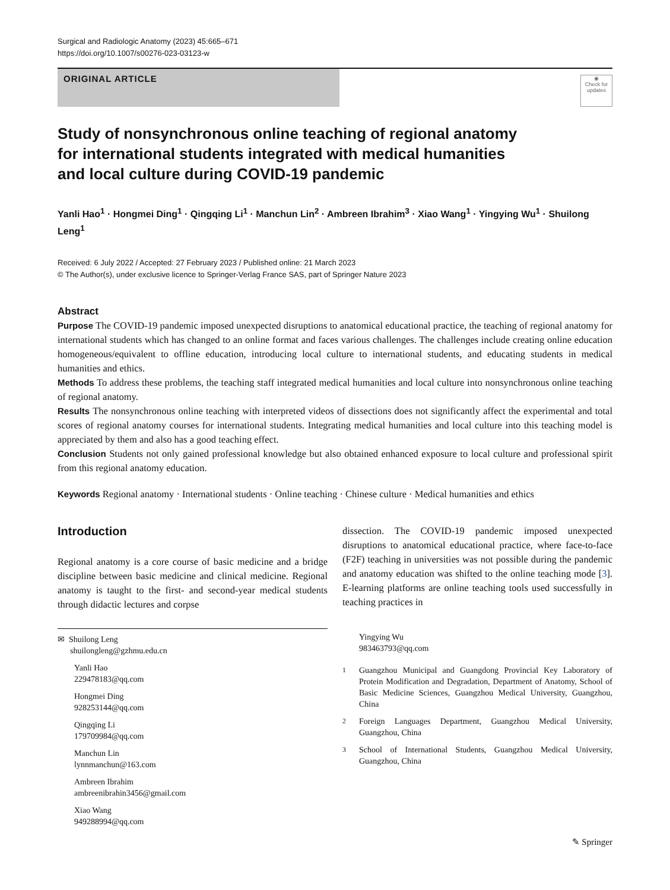Surgical and Radiologic Anatomy (2023) 45:665–671
https://doi.org/10.1007/s00276-023-03123-w
ORIGINAL ARTICLE
◉
Check for updates
Study of nonsynchronous online teaching of regional anatomy for international students integrated with medical humanities and local culture during COVID-19 pandemic
Yanli Hao<sup>1</sup> · Hongmei Ding<sup>1</sup> · Qingqing Li<sup>1</sup> · Manchun Lin<sup>2</sup> · Ambreen Ibrahim<sup>3</sup> · Xiao Wang<sup>1</sup> · Yingying Wu<sup>1</sup> · Shuilong Leng<sup>1</sup>
Received: 6 July 2022 / Accepted: 27 February 2023 / Published online: 21 March 2023
© The Author(s), under exclusive licence to Springer-Verlag France SAS, part of Springer Nature 2023
Abstract
Purpose The COVID-19 pandemic imposed unexpected disruptions to anatomical educational practice, the teaching of regional anatomy for international students which has changed to an online format and faces various challenges. The challenges include creating online education homogeneous/equivalent to offline education, introducing local culture to international students, and educating students in medical humanities and ethics.
Methods To address these problems, the teaching staff integrated medical humanities and local culture into nonsynchronous online teaching of regional anatomy.
Results The nonsynchronous online teaching with interpreted videos of dissections does not significantly affect the experimental and total scores of regional anatomy courses for international students. Integrating medical humanities and local culture into this teaching model is appreciated by them and also has a good teaching effect.
Conclusion Students not only gained professional knowledge but also obtained enhanced exposure to local culture and professional spirit from this regional anatomy education.
Keywords Regional anatomy · International students · Online teaching · Chinese culture · Medical humanities and ethics
Introduction
Regional anatomy is a core course of basic medicine and a bridge discipline between basic medicine and clinical medicine. Regional anatomy is taught to the first- and second-year medical students through didactic lectures and corpse
✉ Shuilong Leng
shuilongleng@gzhmu.edu.cn
Yanli Hao
229478183@qq.com
Hongmei Ding
928253144@qq.com
Qingqing Li
179709984@qq.com
Manchun Lin
lynnmanchun@163.com
Ambreen Ibrahim
ambreenibrahin3456@gmail.com
Xiao Wang
949288994@qq.com
dissection. The COVID-19 pandemic imposed unexpected disruptions to anatomical educational practice, where face-to-face (F2F) teaching in universities was not possible during the pandemic and anatomy education was shifted to the online teaching mode [3]. E-learning platforms are online teaching tools used successfully in teaching practices in
Yingying Wu
983463793@qq.com
<sup>1</sup> Guangzhou Municipal and Guangdong Provincial Key Laboratory of Protein Modification and Degradation, Department of Anatomy, School of Basic Medicine Sciences, Guangzhou Medical University, Guangzhou, China
<sup>2</sup> Foreign Languages Department, Guangzhou Medical University, Guangzhou, China
<sup>3</sup> School of International Students, Guangzhou Medical University, Guangzhou, China
✎ Springer